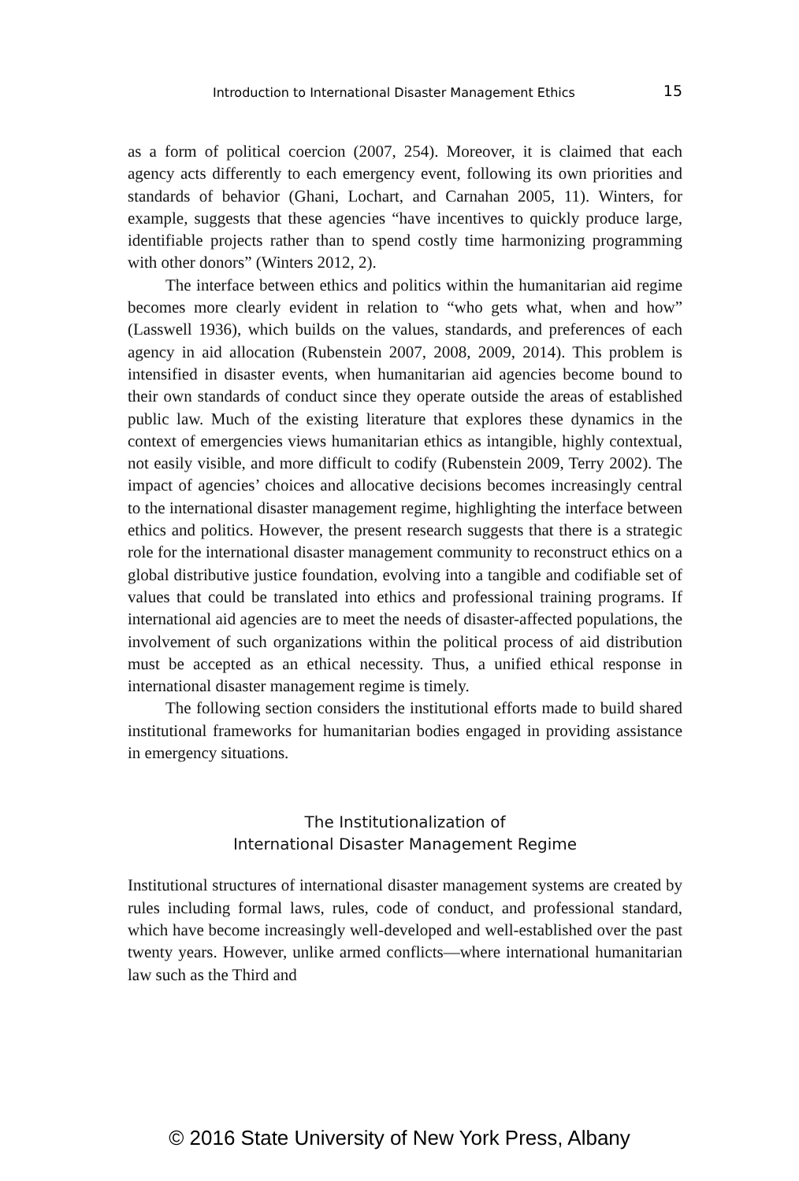Introduction to International Disaster Management Ethics 15
as a form of political coercion (2007, 254). Moreover, it is claimed that each agency acts differently to each emergency event, following its own priorities and standards of behavior (Ghani, Lochart, and Carnahan 2005, 11). Winters, for example, suggests that these agencies “have incentives to quickly produce large, identifiable projects rather than to spend costly time harmonizing programming with other donors” (Winters 2012, 2).
The interface between ethics and politics within the humanitarian aid regime becomes more clearly evident in relation to “who gets what, when and how” (Lasswell 1936), which builds on the values, standards, and preferences of each agency in aid allocation (Rubenstein 2007, 2008, 2009, 2014). This problem is intensified in disaster events, when humanitarian aid agencies become bound to their own standards of conduct since they operate outside the areas of established public law. Much of the existing literature that explores these dynamics in the context of emergencies views humanitarian ethics as intangible, highly contextual, not easily visible, and more difficult to codify (Rubenstein 2009, Terry 2002). The impact of agencies’ choices and allocative decisions becomes increasingly central to the international disaster management regime, highlighting the interface between ethics and politics. However, the present research suggests that there is a strategic role for the international disaster management community to reconstruct ethics on a global distributive justice foundation, evolving into a tangible and codifiable set of values that could be translated into ethics and professional training programs. If international aid agencies are to meet the needs of disaster-affected populations, the involvement of such organizations within the political process of aid distribution must be accepted as an ethical necessity. Thus, a unified ethical response in international disaster management regime is timely.
The following section considers the institutional efforts made to build shared institutional frameworks for humanitarian bodies engaged in providing assistance in emergency situations.
The Institutionalization of
International Disaster Management Regime
Institutional structures of international disaster management systems are created by rules including formal laws, rules, code of conduct, and professional standard, which have become increasingly well-developed and well-established over the past twenty years. However, unlike armed conflicts—where international humanitarian law such as the Third and
© 2016 State University of New York Press, Albany